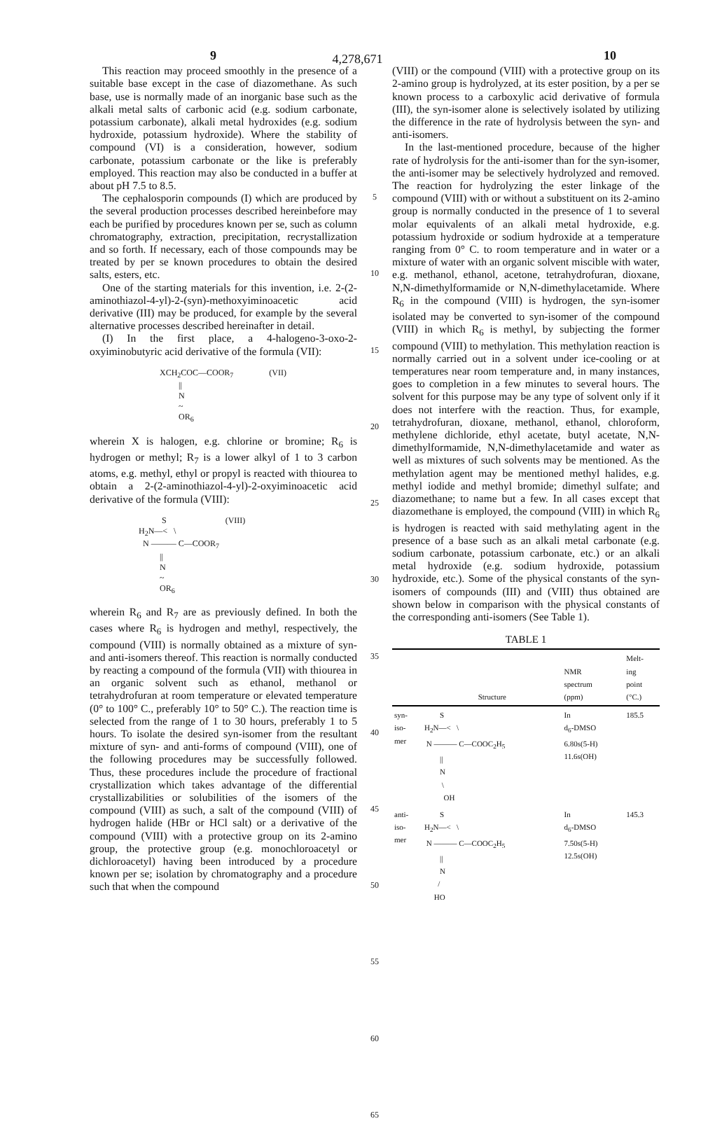4,278,671
9 10
This reaction may proceed smoothly in the presence of a suitable base except in the case of diazomethane. As such base, use is normally made of an inorganic base such as the alkali metal salts of carbonic acid (e.g. sodium carbonate, potassium carbonate), alkali metal hydroxides (e.g. sodium hydroxide, potassium hydroxide). Where the stability of compound (VI) is a consideration, however, sodium carbonate, potassium carbonate or the like is preferably employed. This reaction may also be conducted in a buffer at about pH 7.5 to 8.5.
The cephalosporin compounds (I) which are produced by the several production processes described hereinbefore may each be purified by procedures known per se, such as column chromatography, extraction, precipitation, recrystallization and so forth. If necessary, each of those compounds may be treated by per se known procedures to obtain the desired salts, esters, etc.
One of the starting materials for this invention, i.e. 2-(2-aminothiazol-4-yl)-2-(syn)-methoxyiminoacetic acid derivative (III) may be produced, for example by the several alternative processes described hereinafter in detail.
(I) In the first place, a 4-halogeno-3-oxo-2-oxyiminobutyric acid derivative of the formula (VII):
XCH<sub>2</sub>COC—COOR<sub>7</sub> (VII) || N ~ OR<sub>6</sub>
wherein X is halogen, e.g. chlorine or bromine; R<sub>6</sub> is hydrogen or methyl; R<sub>7</sub> is a lower alkyl of 1 to 3 carbon atoms, e.g. methyl, ethyl or propyl is reacted with thiourea to obtain a 2-(2-aminothiazol-4-yl)-2-oxyiminoacetic acid derivative of the formula (VIII):
S (VIII) H<sub>2</sub>N—< \ N ——— C—COOR<sub>7</sub> || N ~ OR<sub>6</sub>
wherein R<sub>6</sub> and R<sub>7</sub> are as previously defined. In both the cases where R<sub>6</sub> is hydrogen and methyl, respectively, the compound (VIII) is normally obtained as a mixture of syn- and anti-isomers thereof. This reaction is normally conducted by reacting a compound of the formula (VII) with thiourea in an organic solvent such as ethanol, methanol or tetrahydrofuran at room temperature or elevated temperature (0° to 100° C., preferably 10° to 50° C.). The reaction time is selected from the range of 1 to 30 hours, preferably 1 to 5 hours. To isolate the desired syn-isomer from the resultant mixture of syn- and anti-forms of compound (VIII), one of the following procedures may be successfully followed. Thus, these procedures include the procedure of fractional crystallization which takes advantage of the differential crystallizabilities or solubilities of the isomers of the compound (VIII) as such, a salt of the compound (VIII) of hydrogen halide (HBr or HCl salt) or a derivative of the compound (VIII) with a protective group on its 2-amino group, the protective group (e.g. monochloroacetyl or dichloroacetyl) having been introduced by a procedure known per se; isolation by chromatography and a procedure such that when the compound
5
10
15
20
25
30
35
40
45
50
55
60
65
(VIII) or the compound (VIII) with a protective group on its 2-amino group is hydrolyzed, at its ester position, by a per se known process to a carboxylic acid derivative of formula (III), the syn-isomer alone is selectively isolated by utilizing the difference in the rate of hydrolysis between the syn- and anti-isomers.
In the last-mentioned procedure, because of the higher rate of hydrolysis for the anti-isomer than for the syn-isomer, the anti-isomer may be selectively hydrolyzed and removed. The reaction for hydrolyzing the ester linkage of the compound (VIII) with or without a substituent on its 2-amino group is normally conducted in the presence of 1 to several molar equivalents of an alkali metal hydroxide, e.g. potassium hydroxide or sodium hydroxide at a temperature ranging from 0° C. to room temperature and in water or a mixture of water with an organic solvent miscible with water, e.g. methanol, ethanol, acetone, tetrahydrofuran, dioxane, N,N-dimethylformamide or N,N-dimethylacetamide. Where R<sub>6</sub> in the compound (VIII) is hydrogen, the syn-isomer isolated may be converted to syn-isomer of the compound (VIII) in which R<sub>6</sub> is methyl, by subjecting the former compound (VIII) to methylation. This methylation reaction is normally carried out in a solvent under ice-cooling or at temperatures near room temperature and, in many instances, goes to completion in a few minutes to several hours. The solvent for this purpose may be any type of solvent only if it does not interfere with the reaction. Thus, for example, tetrahydrofuran, dioxane, methanol, ethanol, chloroform, methylene dichloride, ethyl acetate, butyl acetate, N,N-dimethylformamide, N,N-dimethylacetamide and water as well as mixtures of such solvents may be mentioned. As the methylation agent may be mentioned methyl halides, e.g. methyl iodide and methyl bromide; dimethyl sulfate; and diazomethane; to name but a few. In all cases except that diazomethane is employed, the compound (VIII) in which R<sub>6</sub> is hydrogen is reacted with said methylating agent in the presence of a base such as an alkali metal carbonate (e.g. sodium carbonate, potassium carbonate, etc.) or an alkali metal hydroxide (e.g. sodium hydroxide, potassium hydroxide, etc.). Some of the physical constants of the syn-isomers of compounds (III) and (VIII) thus obtained are shown below in comparison with the physical constants of the corresponding anti-isomers (See Table 1).
TABLE 1
| | Structure | NMR spectrum (ppm) | Melt- ing point (°C.) |
| --- | --- | --- | --- |
| syn- iso- mer | S H<sub>2</sub>N—< \ N ——— C—COOC<sub>2</sub>H<sub>5</sub> // N \ OH | In d<sub>6</sub>-DMSO 6.80s(5-H) 11.6s(OH) | 185.5 |
| anti- iso- mer | S H<sub>2</sub>N—< \ N ——— C—COOC<sub>2</sub>H<sub>5</sub> // N / HO | In d<sub>6</sub>-DMSO 7.50s(5-H) 12.5s(OH) | 145.3 |